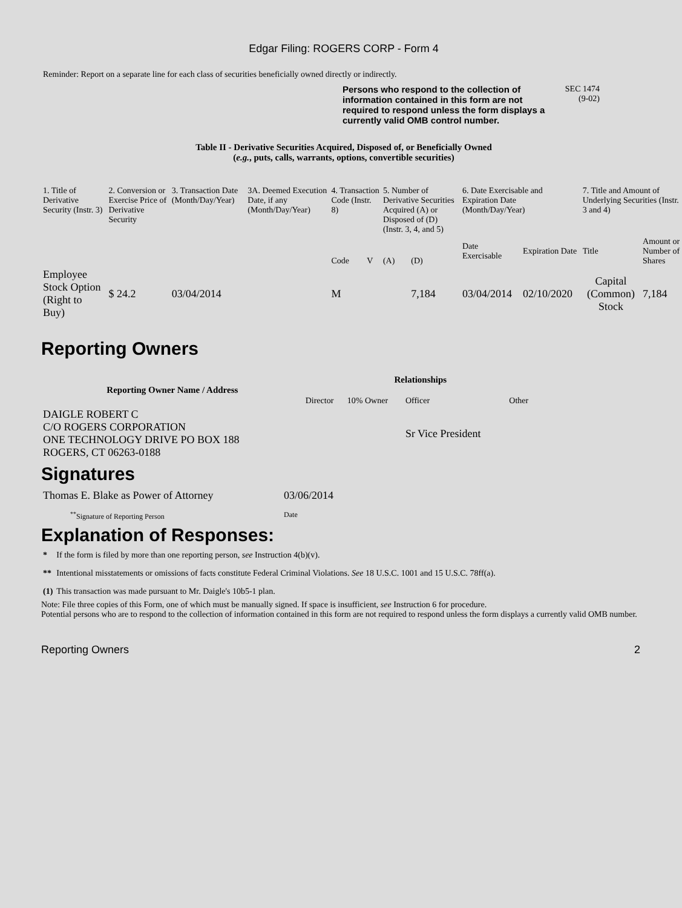Edgar Filing: ROGERS CORP - Form 4
Reminder: Report on a separate line for each class of securities beneficially owned directly or indirectly.
Persons who respond to the collection of information contained in this form are not required to respond unless the form displays a currently valid OMB control number.
SEC 1474
(9-02)
Table II - Derivative Securities Acquired, Disposed of, or Beneficially Owned
(e.g., puts, calls, warrants, options, convertible securities)
| 1. Title of Derivative Security (Instr. 3) | 2. Conversion or Exercise Price of Derivative Security | 3. Transaction Date (Month/Day/Year) | 3A. Deemed Execution Date, if any (Month/Day/Year) | 4. Transaction Code (Instr. 8) | | 5. Number of Derivative Securities Acquired (A) or Disposed of (D) (Instr. 3, 4, and 5) | | 6. Date Exercisable and Expiration Date (Month/Day/Year) | | 7. Title and Amount of Underlying Securities (Instr. 3 and 4) | |
| | | | | Code | V | (A) | (D) | Date Exercisable | Expiration Date | Title | Amount or Number of Shares |
| Employee Stock Option (Right to Buy) | $ 24.2 | 03/04/2014 | | M | | | 7,184 | 03/04/2014 | 02/10/2020 | Capital (Common) Stock | 7,184 |
Reporting Owners
| Reporting Owner Name / Address | Relationships | | | |
| --- | --- | --- | --- | --- |
| | Director | 10% Owner | Officer | Other |
| DAIGLE ROBERT C C/O ROGERS CORPORATION ONE TECHNOLOGY DRIVE PO BOX 188 ROGERS, CT 06263-0188 | | | Sr Vice President | |
Signatures
| Thomas E. Blake as Power of Attorney | 03/06/2014 |
| <sup>**</sup> Signature of Reporting Person | Date |
Explanation of Responses:
| * | If the form is filed by more than one reporting person, see Instruction 4(b)(v). |
| ** | Intentional misstatements or omissions of facts constitute Federal Criminal Violations. See 18 U.S.C. 1001 and 15 U.S.C. 78ff(a). |
| (1) | This transaction was made pursuant to Mr. Daigle's 10b5-1 plan. |
Note: File three copies of this Form, one of which must be manually signed. If space is insufficient, see Instruction 6 for procedure.
Potential persons who are to respond to the collection of information contained in this form are not required to respond unless the form displays a currently valid OMB number.
Reporting Owners 2